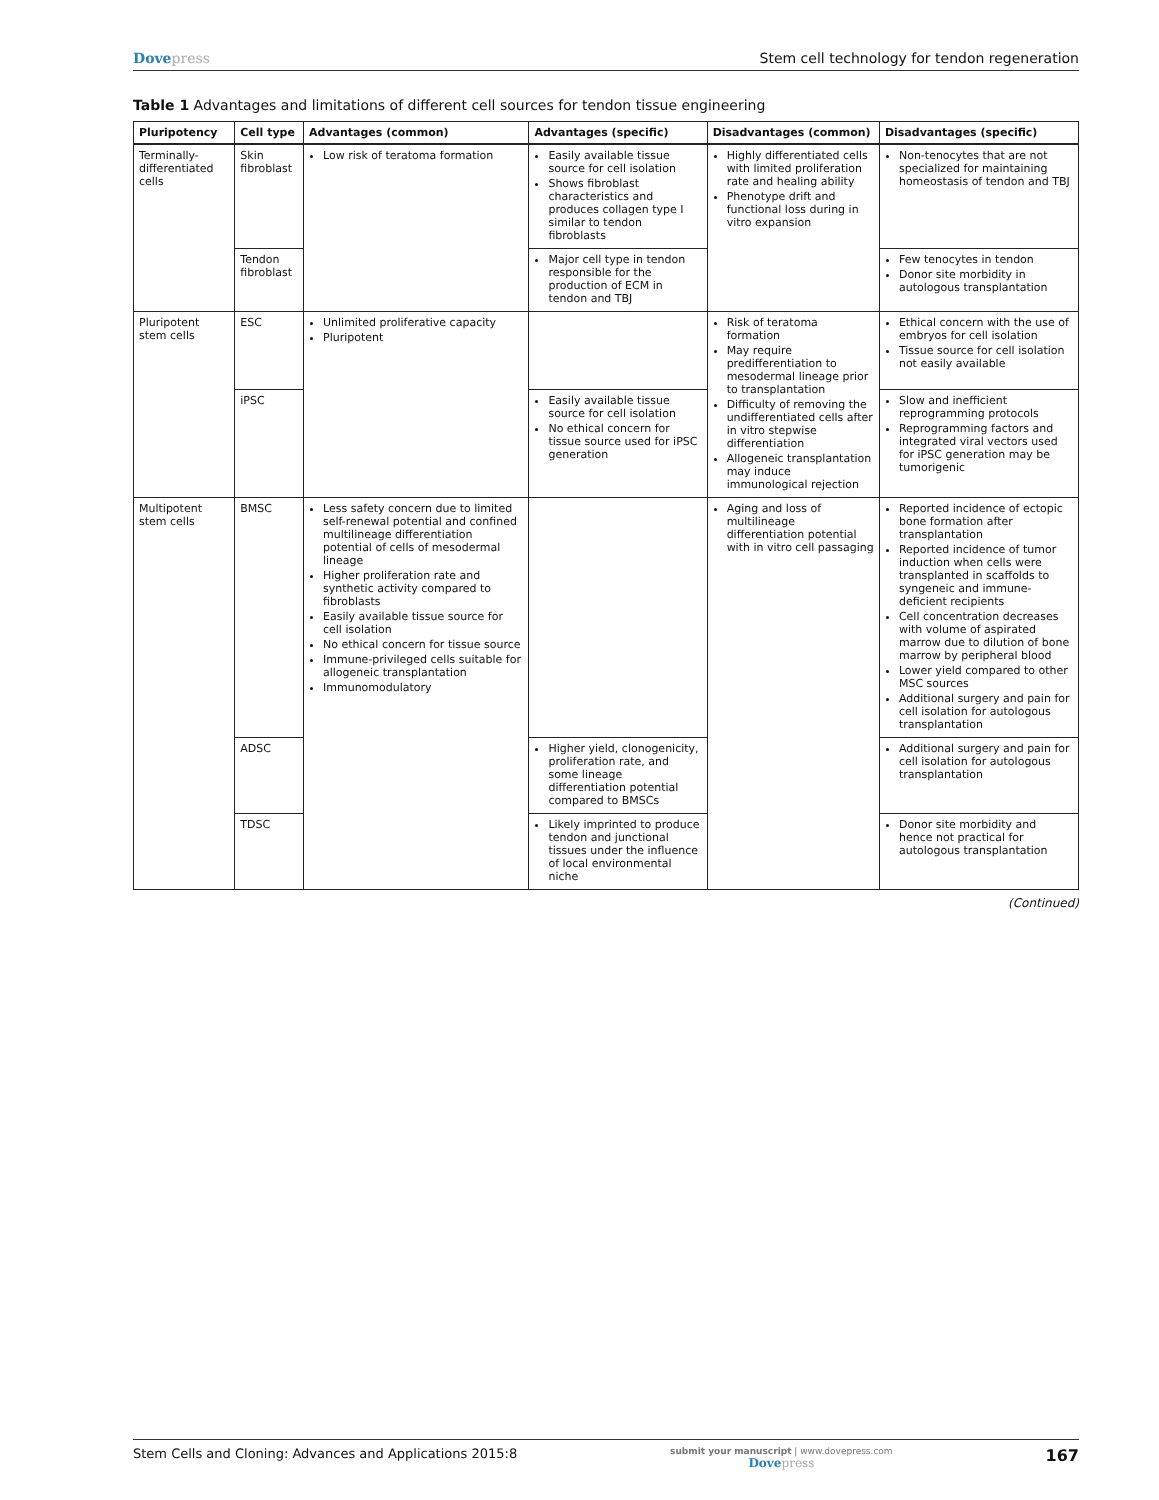Dovepress Stem cell technology for tendon regeneration
Table 1 Advantages and limitations of different cell sources for tendon tissue engineering
| Pluripotency | Cell type | Advantages (common) | Advantages (specific) | Disadvantages (common) | Disadvantages (specific) |
| --- | --- | --- | --- | --- | --- |
| Terminally-differentiated cells | Skin fibroblast | Low risk of teratoma formation | Easily available tissue source for cell isolation Shows fibroblast characteristics and produces collagen type I similar to tendon fibroblasts | Highly differentiated cells with limited proliferation rate and healing ability Phenotype drift and functional loss during in vitro expansion | Non-tenocytes that are not specialized for maintaining homeostasis of tendon and TBJ |
| | Tendon fibroblast | | Major cell type in tendon responsible for the production of ECM in tendon and TBJ | | Few tenocytes in tendon Donor site morbidity in autologous transplantation |
| Pluripotent stem cells | ESC | Unlimited proliferative capacity Pluripotent | | Risk of teratoma formation May require predifferentiation to mesodermal lineage prior to transplantation Difficulty of removing the undifferentiated cells after in vitro stepwise differentiation Allogeneic transplantation may induce immunological rejection | Ethical concern with the use of embryos for cell isolation Tissue source for cell isolation not easily available |
| | iPSC | | Easily available tissue source for cell isolation No ethical concern for tissue source used for iPSC generation | | Slow and inefficient reprogramming protocols Reprogramming factors and integrated viral vectors used for iPSC generation may be tumorigenic |
| Multipotent stem cells | BMSC | Less safety concern due to limited self-renewal potential and confined multilineage differentiation potential of cells of mesodermal lineage Higher proliferation rate and synthetic activity compared to fibroblasts Easily available tissue source for cell isolation No ethical concern for tissue source Immune-privileged cells suitable for allogeneic transplantation Immunomodulatory | | Aging and loss of multilineage differentiation potential with in vitro cell passaging | Reported incidence of ectopic bone formation after transplantation Reported incidence of tumor induction when cells were transplanted in scaffolds to syngeneic and immune-deficient recipients Cell concentration decreases with volume of aspirated marrow due to dilution of bone marrow by peripheral blood Lower yield compared to other MSC sources Additional surgery and pain for cell isolation for autologous transplantation |
| | ADSC | | Higher yield, clonogenicity, proliferation rate, and some lineage differentiation potential compared to BMSCs | | Additional surgery and pain for cell isolation for autologous transplantation |
| | TDSC | | Likely imprinted to produce tendon and junctional tissues under the influence of local environmental niche | | Donor site morbidity and hence not practical for autologous transplantation |
(Continued)
Stem Cells and Cloning: Advances and Applications 2015:8
submit your manuscript | www.dovepress.com
Dovepress
167